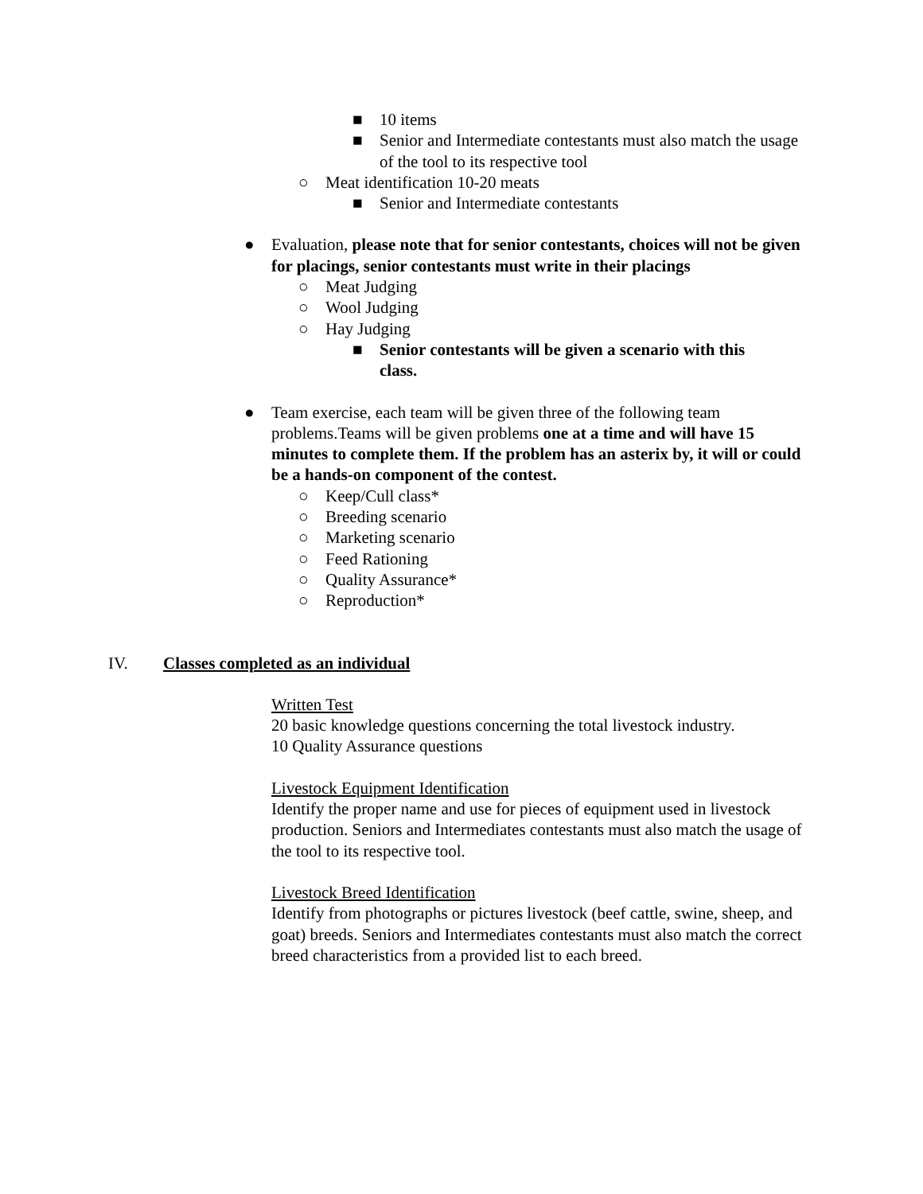■ 10 items
■ Senior and Intermediate contestants must also match the usage of the tool to its respective tool
○ Meat identification 10-20 meats
■ Senior and Intermediate contestants
● Evaluation, please note that for senior contestants, choices will not be given for placings, senior contestants must write in their placings
○ Meat Judging
○ Wool Judging
○ Hay Judging
■ Senior contestants will be given a scenario with this class.
● Team exercise, each team will be given three of the following team problems.Teams will be given problems one at a time and will have 15 minutes to complete them. If the problem has an asterix by, it will or could be a hands-on component of the contest.
○ Keep/Cull class*
○ Breeding scenario
○ Marketing scenario
○ Feed Rationing
○ Quality Assurance*
○ Reproduction*
IV. Classes completed as an individual
Written Test
20 basic knowledge questions concerning the total livestock industry.
10 Quality Assurance questions
Livestock Equipment Identification
Identify the proper name and use for pieces of equipment used in livestock production. Seniors and Intermediates contestants must also match the usage of the tool to its respective tool.
Livestock Breed Identification
Identify from photographs or pictures livestock (beef cattle, swine, sheep, and goat) breeds. Seniors and Intermediates contestants must also match the correct breed characteristics from a provided list to each breed.